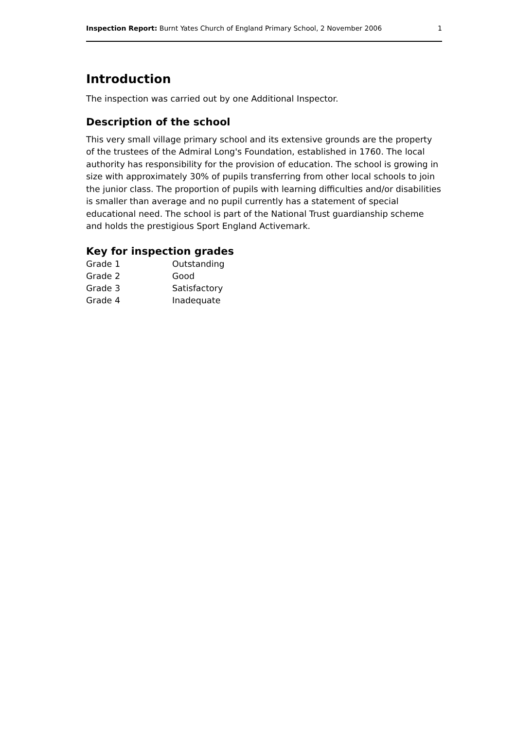Inspection Report: Burnt Yates Church of England Primary School, 2 November 2006 1
Introduction
The inspection was carried out by one Additional Inspector.
Description of the school
This very small village primary school and its extensive grounds are the property of the trustees of the Admiral Long's Foundation, established in 1760. The local authority has responsibility for the provision of education. The school is growing in size with approximately 30% of pupils transferring from other local schools to join the junior class. The proportion of pupils with learning difficulties and/or disabilities is smaller than average and no pupil currently has a statement of special educational need. The school is part of the National Trust guardianship scheme and holds the prestigious Sport England Activemark.
Key for inspection grades
| Grade 1 | Outstanding |
| Grade 2 | Good |
| Grade 3 | Satisfactory |
| Grade 4 | Inadequate |